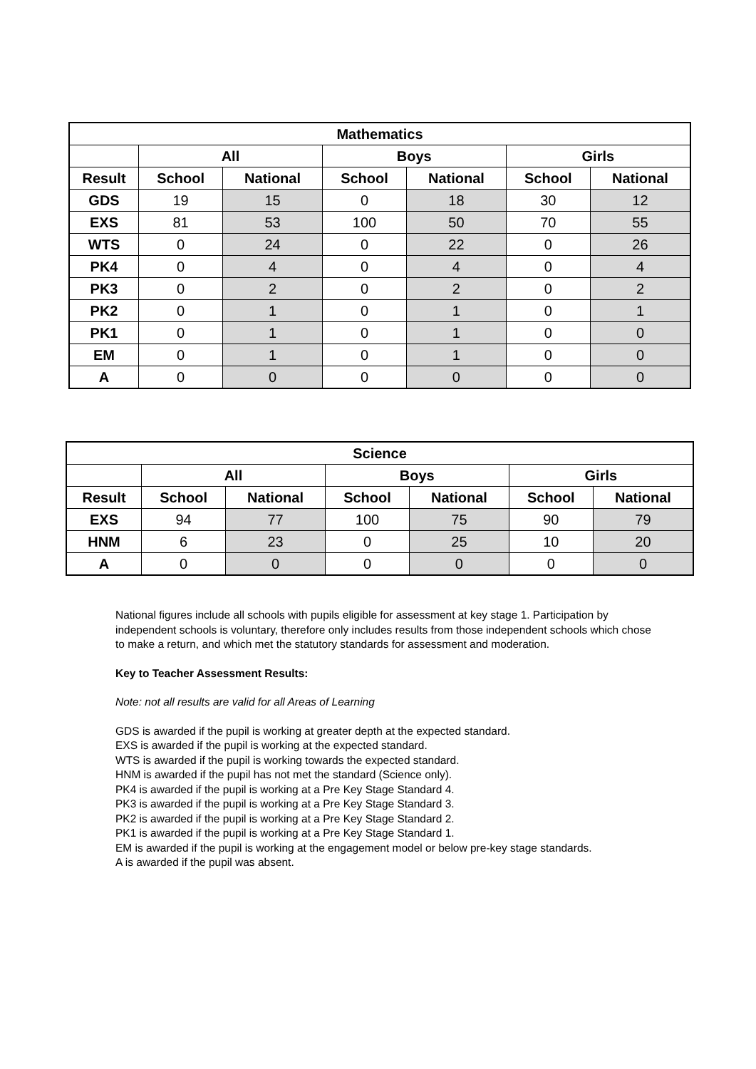| Mathematics | | | | | | |
| --- | --- | --- | --- | --- | --- | --- |
| | All | | Boys | | Girls | |
| Result | School | National | School | National | School | National |
| GDS | 19 | 15 | 0 | 18 | 30 | 12 |
| EXS | 81 | 53 | 100 | 50 | 70 | 55 |
| WTS | 0 | 24 | 0 | 22 | 0 | 26 |
| PK4 | 0 | 4 | 0 | 4 | 0 | 4 |
| PK3 | 0 | 2 | 0 | 2 | 0 | 2 |
| PK2 | 0 | 1 | 0 | 1 | 0 | 1 |
| PK1 | 0 | 1 | 0 | 1 | 0 | 0 |
| EM | 0 | 1 | 0 | 1 | 0 | 0 |
| A | 0 | 0 | 0 | 0 | 0 | 0 |
| Science | | | | | | |
| --- | --- | --- | --- | --- | --- | --- |
| | All | | Boys | | Girls | |
| Result | School | National | School | National | School | National |
| EXS | 94 | 77 | 100 | 75 | 90 | 79 |
| HNM | 6 | 23 | 0 | 25 | 10 | 20 |
| A | 0 | 0 | 0 | 0 | 0 | 0 |
National figures include all schools with pupils eligible for assessment at key stage 1. Participation by independent schools is voluntary, therefore only includes results from those independent schools which chose to make a return, and which met the statutory standards for assessment and moderation.
Key to Teacher Assessment Results:
Note: not all results are valid for all Areas of Learning
GDS is awarded if the pupil is working at greater depth at the expected standard.
EXS is awarded if the pupil is working at the expected standard.
WTS is awarded if the pupil is working towards the expected standard.
HNM is awarded if the pupil has not met the standard (Science only).
PK4 is awarded if the pupil is working at a Pre Key Stage Standard 4.
PK3 is awarded if the pupil is working at a Pre Key Stage Standard 3.
PK2 is awarded if the pupil is working at a Pre Key Stage Standard 2.
PK1 is awarded if the pupil is working at a Pre Key Stage Standard 1.
EM is awarded if the pupil is working at the engagement model or below pre-key stage standards.
A is awarded if the pupil was absent.